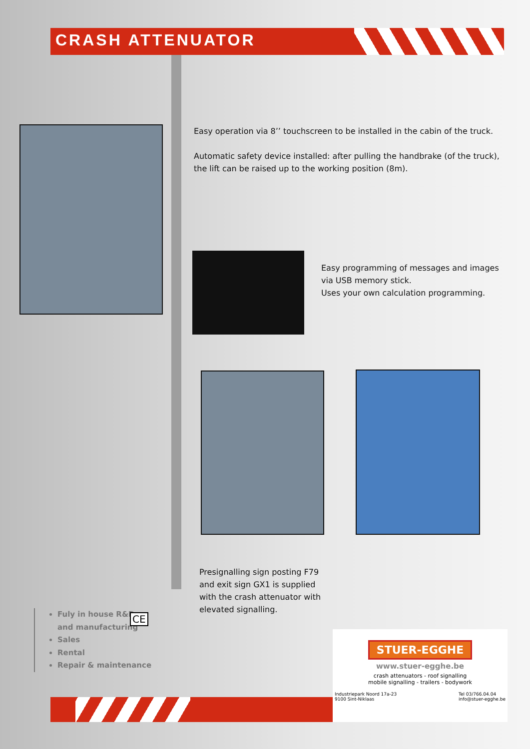CRASH ATTENUATOR
Easy operation via 8’’ touchscreen to be installed in the cabin of the truck.
Automatic safety device installed: after pulling the handbrake (of the truck), the lift can be raised up to the working position (8m).
Easy programming of messages and images
via USB memory stick.
Uses your own calculation programming.
Presignalling sign posting F79
and exit sign GX1 is supplied
with the crash attenuator with
elevated signalling.
Fuly in house R&D
and manufacturing
Sales
Rental
Repair & maintenance
CE
STUER-EGGHE
www.stuer-egghe.be
crash attenuators - roof signalling
mobile signalling - trailers - bodywork
Industriepark Noord 17a-23
9100 Sint-Niklaas Tel 03/766.04.04
info@stuer-egghe.be